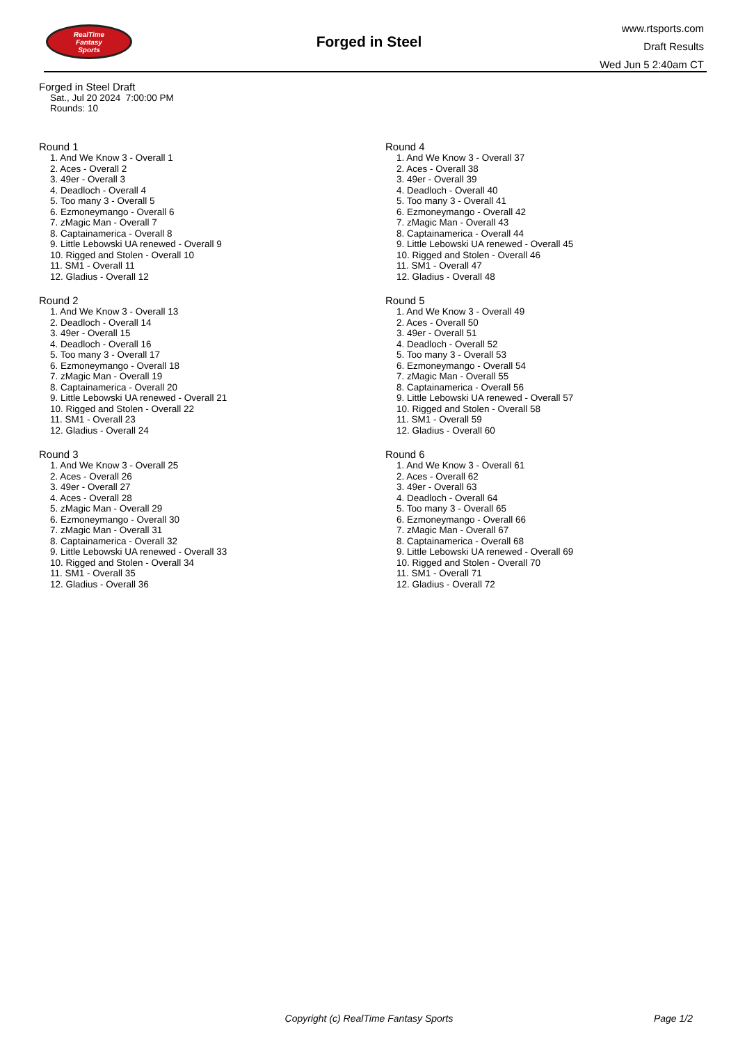RealTime
Fantasy
Sports
Forged in Steel
www.rtsports.com
Draft Results
Wed Jun 5 2:40am CT
Forged in Steel Draft
Sat., Jul 20 2024 7:00:00 PM
Rounds: 10
Round 1
1. And We Know 3 - Overall 1
2. Aces - Overall 2
3. 49er - Overall 3
4. Deadloch - Overall 4
5. Too many 3 - Overall 5
6. Ezmoneymango - Overall 6
7. zMagic Man - Overall 7
8. Captainamerica - Overall 8
9. Little Lebowski UA renewed - Overall 9
10. Rigged and Stolen - Overall 10
11. SM1 - Overall 11
12. Gladius - Overall 12
Round 2
1. And We Know 3 - Overall 13
2. Deadloch - Overall 14
3. 49er - Overall 15
4. Deadloch - Overall 16
5. Too many 3 - Overall 17
6. Ezmoneymango - Overall 18
7. zMagic Man - Overall 19
8. Captainamerica - Overall 20
9. Little Lebowski UA renewed - Overall 21
10. Rigged and Stolen - Overall 22
11. SM1 - Overall 23
12. Gladius - Overall 24
Round 3
1. And We Know 3 - Overall 25
2. Aces - Overall 26
3. 49er - Overall 27
4. Aces - Overall 28
5. zMagic Man - Overall 29
6. Ezmoneymango - Overall 30
7. zMagic Man - Overall 31
8. Captainamerica - Overall 32
9. Little Lebowski UA renewed - Overall 33
10. Rigged and Stolen - Overall 34
11. SM1 - Overall 35
12. Gladius - Overall 36
Round 4
1. And We Know 3 - Overall 37
2. Aces - Overall 38
3. 49er - Overall 39
4. Deadloch - Overall 40
5. Too many 3 - Overall 41
6. Ezmoneymango - Overall 42
7. zMagic Man - Overall 43
8. Captainamerica - Overall 44
9. Little Lebowski UA renewed - Overall 45
10. Rigged and Stolen - Overall 46
11. SM1 - Overall 47
12. Gladius - Overall 48
Round 5
1. And We Know 3 - Overall 49
2. Aces - Overall 50
3. 49er - Overall 51
4. Deadloch - Overall 52
5. Too many 3 - Overall 53
6. Ezmoneymango - Overall 54
7. zMagic Man - Overall 55
8. Captainamerica - Overall 56
9. Little Lebowski UA renewed - Overall 57
10. Rigged and Stolen - Overall 58
11. SM1 - Overall 59
12. Gladius - Overall 60
Round 6
1. And We Know 3 - Overall 61
2. Aces - Overall 62
3. 49er - Overall 63
4. Deadloch - Overall 64
5. Too many 3 - Overall 65
6. Ezmoneymango - Overall 66
7. zMagic Man - Overall 67
8. Captainamerica - Overall 68
9. Little Lebowski UA renewed - Overall 69
10. Rigged and Stolen - Overall 70
11. SM1 - Overall 71
12. Gladius - Overall 72
Copyright (c) RealTime Fantasy Sports Page 1/2